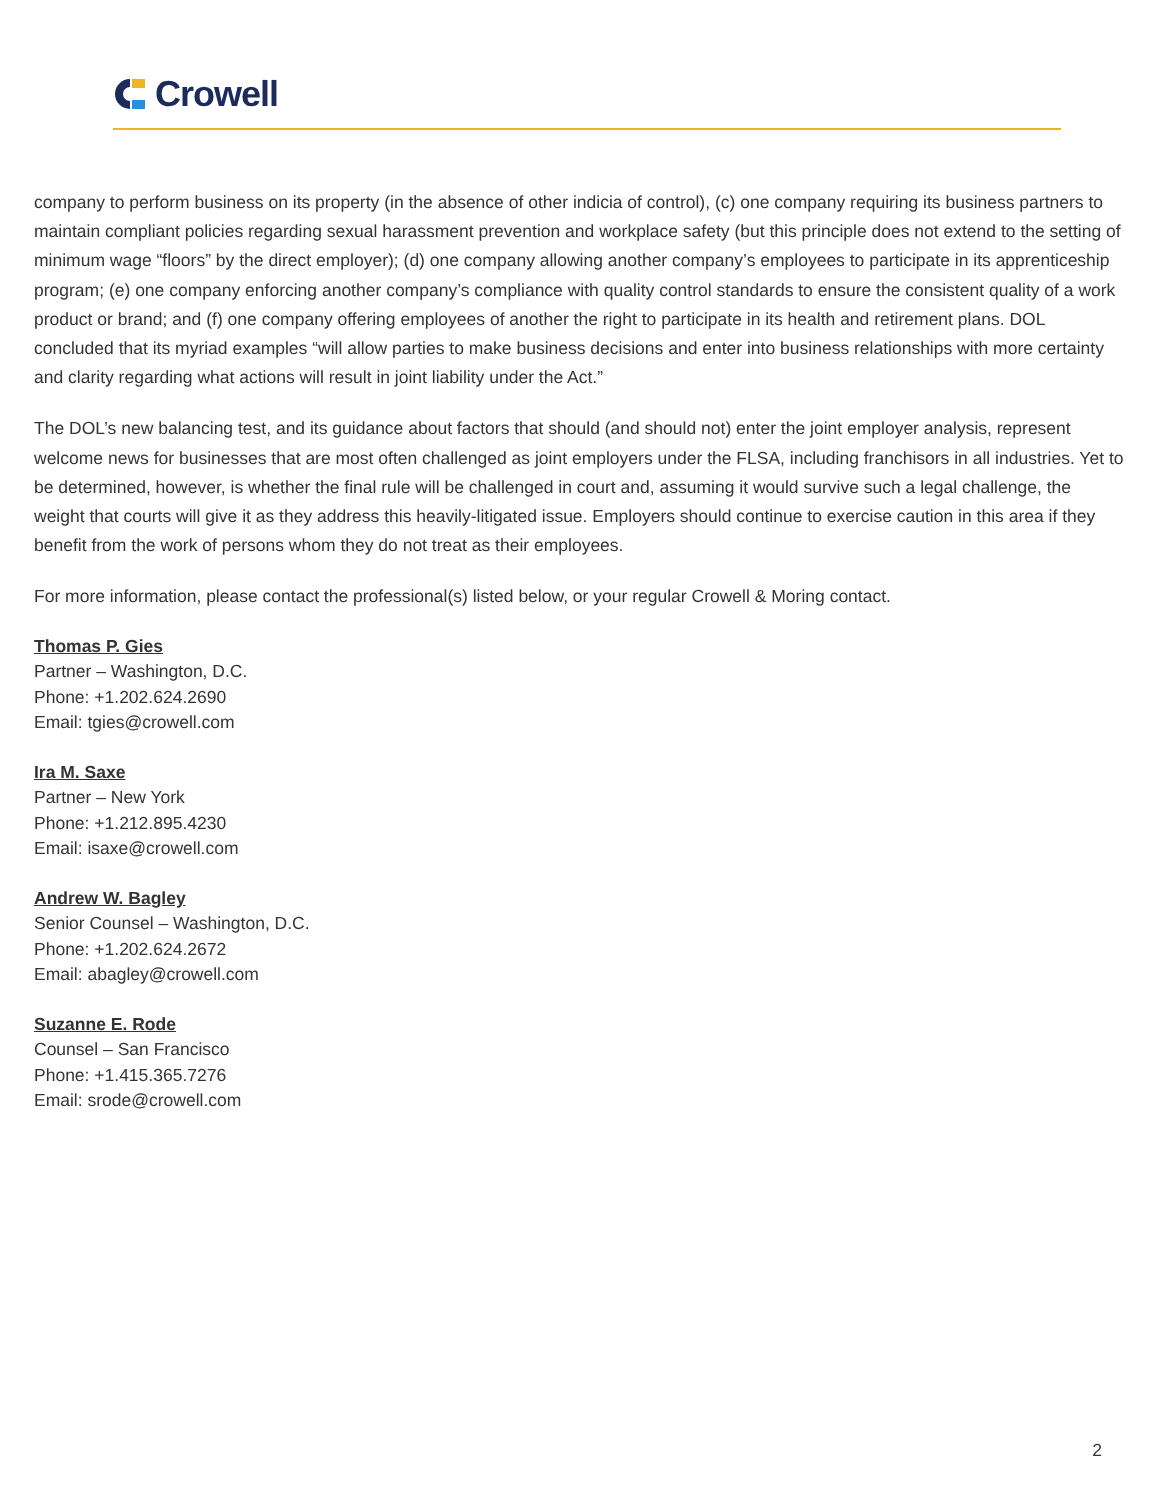Crowell
company to perform business on its property (in the absence of other indicia of control), (c) one company requiring its business partners to maintain compliant policies regarding sexual harassment prevention and workplace safety (but this principle does not extend to the setting of minimum wage “floors” by the direct employer); (d) one company allowing another company’s employees to participate in its apprenticeship program; (e) one company enforcing another company’s compliance with quality control standards to ensure the consistent quality of a work product or brand; and (f) one company offering employees of another the right to participate in its health and retirement plans. DOL concluded that its myriad examples “will allow parties to make business decisions and enter into business relationships with more certainty and clarity regarding what actions will result in joint liability under the Act.”
The DOL’s new balancing test, and its guidance about factors that should (and should not) enter the joint employer analysis, represent welcome news for businesses that are most often challenged as joint employers under the FLSA, including franchisors in all industries. Yet to be determined, however, is whether the final rule will be challenged in court and, assuming it would survive such a legal challenge, the weight that courts will give it as they address this heavily-litigated issue. Employers should continue to exercise caution in this area if they benefit from the work of persons whom they do not treat as their employees.
For more information, please contact the professional(s) listed below, or your regular Crowell & Moring contact.
Thomas P. Gies
Partner – Washington, D.C.
Phone: +1.202.624.2690
Email: tgies@crowell.com
Ira M. Saxe
Partner – New York
Phone: +1.212.895.4230
Email: isaxe@crowell.com
Andrew W. Bagley
Senior Counsel – Washington, D.C.
Phone: +1.202.624.2672
Email: abagley@crowell.com
Suzanne E. Rode
Counsel – San Francisco
Phone: +1.415.365.7276
Email: srode@crowell.com
2